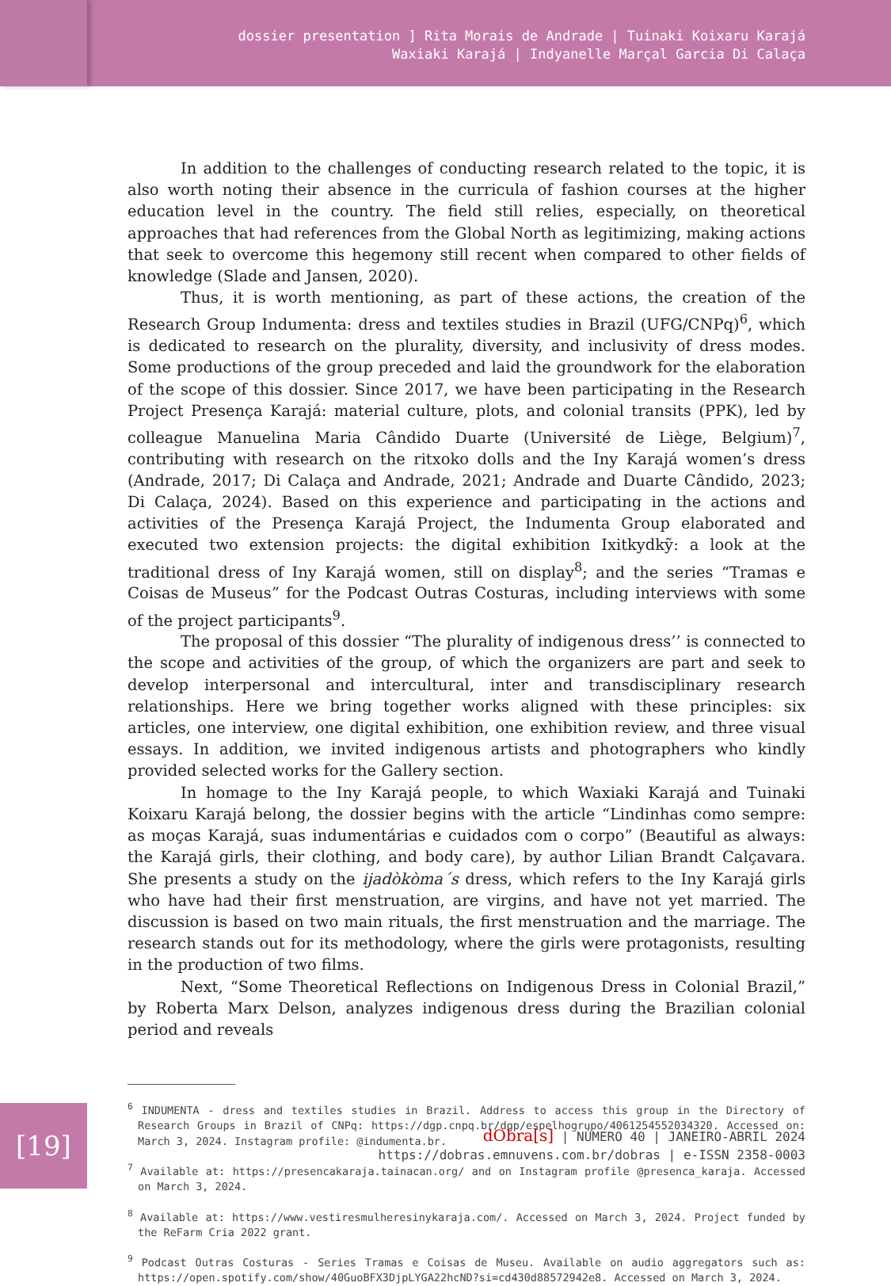dossier presentation ] Rita Morais de Andrade | Tuinaki Koixaru Karajá
Waxiaki Karajá | Indyanelle Marçal Garcia Di Calaça
In addition to the challenges of conducting research related to the topic, it is also worth noting their absence in the curricula of fashion courses at the higher education level in the country. The field still relies, especially, on theoretical approaches that had references from the Global North as legitimizing, making actions that seek to overcome this hegemony still recent when compared to other fields of knowledge (Slade and Jansen, 2020).
Thus, it is worth mentioning, as part of these actions, the creation of the Research Group Indumenta: dress and textiles studies in Brazil (UFG/CNPq)<sup>6</sup>, which is dedicated to research on the plurality, diversity, and inclusivity of dress modes. Some productions of the group preceded and laid the groundwork for the elaboration of the scope of this dossier. Since 2017, we have been participating in the Research Project Presença Karajá: material culture, plots, and colonial transits (PPK), led by colleague Manuelina Maria Cândido Duarte (Université de Liège, Belgium)<sup>7</sup>, contributing with research on the ritxoko dolls and the Iny Karajá women’s dress (Andrade, 2017; Di Calaça and Andrade, 2021; Andrade and Duarte Cândido, 2023; Di Calaça, 2024). Based on this experience and participating in the actions and activities of the Presença Karajá Project, the Indumenta Group elaborated and executed two extension projects: the digital exhibition Ixitkydkỹ: a look at the traditional dress of Iny Karajá women, still on display<sup>8</sup>; and the series “Tramas e Coisas de Museus” for the Podcast Outras Costuras, including interviews with some of the project participants<sup>9</sup>.
The proposal of this dossier “The plurality of indigenous dress’’ is connected to the scope and activities of the group, of which the organizers are part and seek to develop interpersonal and intercultural, inter and transdisciplinary research relationships. Here we bring together works aligned with these principles: six articles, one interview, one digital exhibition, one exhibition review, and three visual essays. In addition, we invited indigenous artists and photographers who kindly provided selected works for the Gallery section.
In homage to the Iny Karajá people, to which Waxiaki Karajá and Tuinaki Koixaru Karajá belong, the dossier begins with the article “Lindinhas como sempre: as moças Karajá, suas indumentárias e cuidados com o corpo” (Beautiful as always: the Karajá girls, their clothing, and body care), by author Lilian Brandt Calçavara. She presents a study on the ijadòkòma´s dress, which refers to the Iny Karajá girls who have had their first menstruation, are virgins, and have not yet married. The discussion is based on two main rituals, the first menstruation and the marriage. The research stands out for its methodology, where the girls were protagonists, resulting in the production of two films.
Next, “Some Theoretical Reflections on Indigenous Dress in Colonial Brazil,” by Roberta Marx Delson, analyzes indigenous dress during the Brazilian colonial period and reveals
<sup>6</sup> INDUMENTA - dress and textiles studies in Brazil. Address to access this group in the Directory of Research Groups in Brazil of CNPq: https://dgp.cnpq.br/dgp/espelhogrupo/4061254552034320. Accessed on: March 3, 2024. Instagram profile: @indumenta.br.
<sup>7</sup> Available at: https://presencakaraja.tainacan.org/ and on Instagram profile @presenca_karaja. Accessed on March 3, 2024.
<sup>8</sup> Available at: https://www.vestiresmulheresinykaraja.com/. Accessed on March 3, 2024. Project funded by the ReFarm Cria 2022 grant.
<sup>9</sup> Podcast Outras Costuras - Series Tramas e Coisas de Museu. Available on audio aggregators such as: https://open.spotify.com/show/40GuoBFX3DjpLYGA22hcND?si=cd430d88572942e8. Accessed on March 3, 2024.
dObra[s] | NÚMERO 40 | JANEIRO-ABRIL 2024
https://dobras.emnuvens.com.br/dobras | e-ISSN 2358-0003
[19]